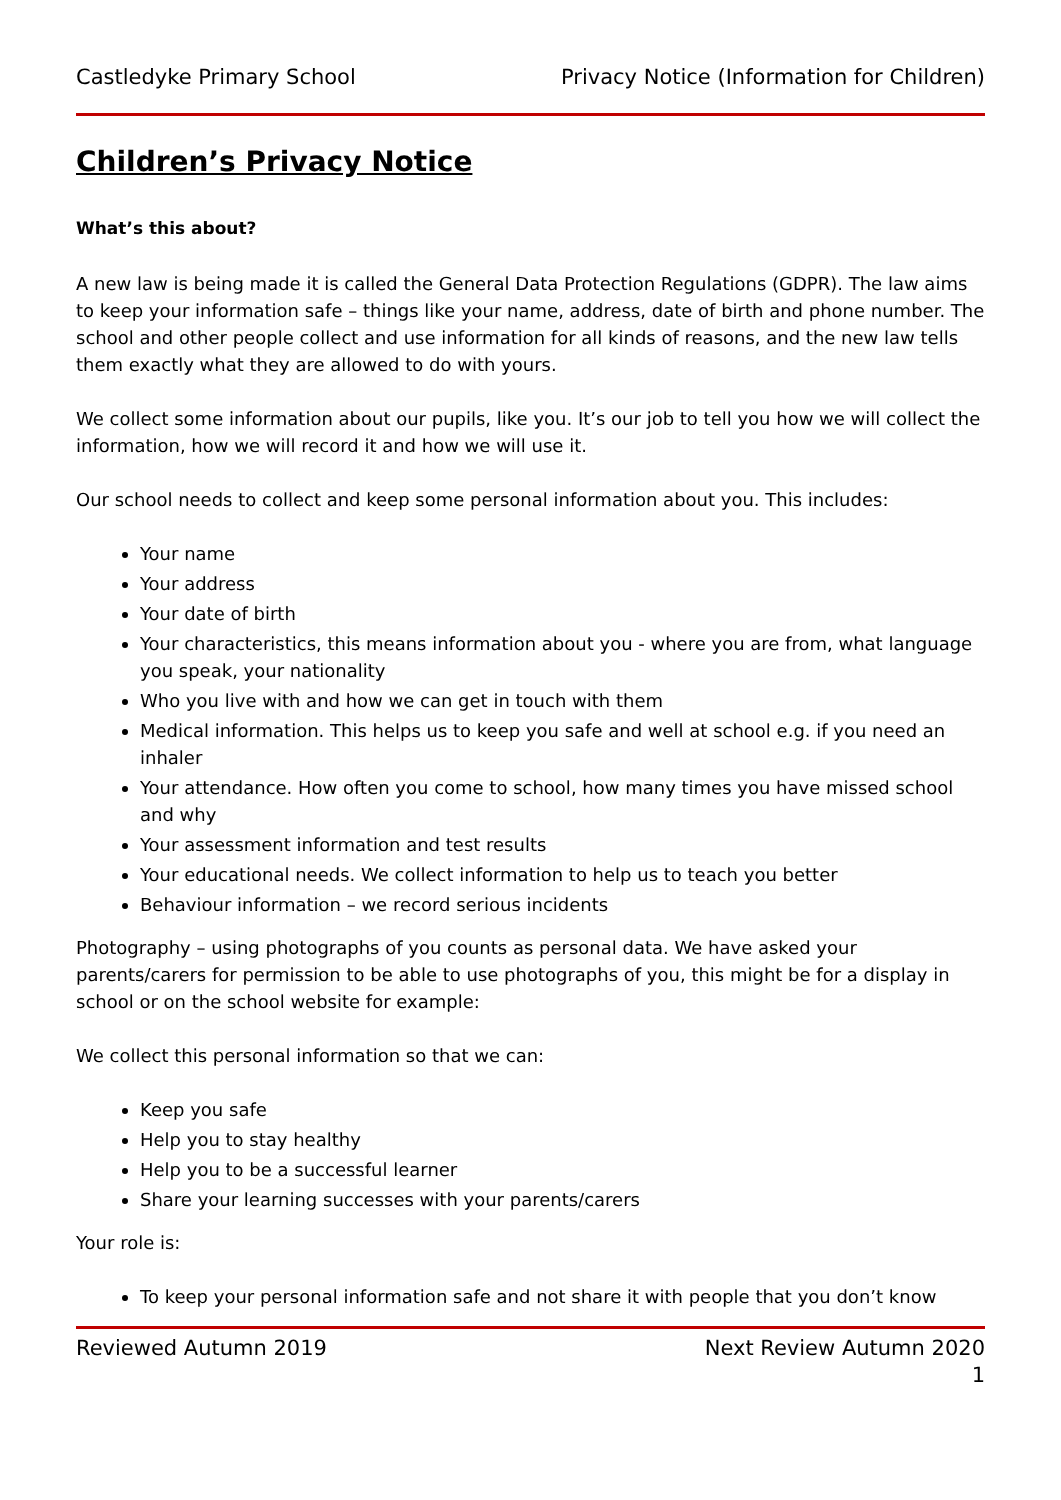Castledyke Primary School Privacy Notice (Information for Children)
Children’s Privacy Notice
What’s this about?
A new law is being made it is called the General Data Protection Regulations (GDPR). The law aims to keep your information safe – things like your name, address, date of birth and phone number. The school and other people collect and use information for all kinds of reasons, and the new law tells them exactly what they are allowed to do with yours.
We collect some information about our pupils, like you. It’s our job to tell you how we will collect the information, how we will record it and how we will use it.
Our school needs to collect and keep some personal information about you. This includes:
Your name
Your address
Your date of birth
Your characteristics, this means information about you - where you are from, what language you speak, your nationality
Who you live with and how we can get in touch with them
Medical information. This helps us to keep you safe and well at school e.g. if you need an inhaler
Your attendance. How often you come to school, how many times you have missed school and why
Your assessment information and test results
Your educational needs. We collect information to help us to teach you better
Behaviour information – we record serious incidents
Photography – using photographs of you counts as personal data. We have asked your parents/carers for permission to be able to use photographs of you, this might be for a display in school or on the school website for example:
We collect this personal information so that we can:
Keep you safe
Help you to stay healthy
Help you to be a successful learner
Share your learning successes with your parents/carers
Your role is:
To keep your personal information safe and not share it with people that you don’t know
Reviewed Autumn 2019 Next Review Autumn 2020
1